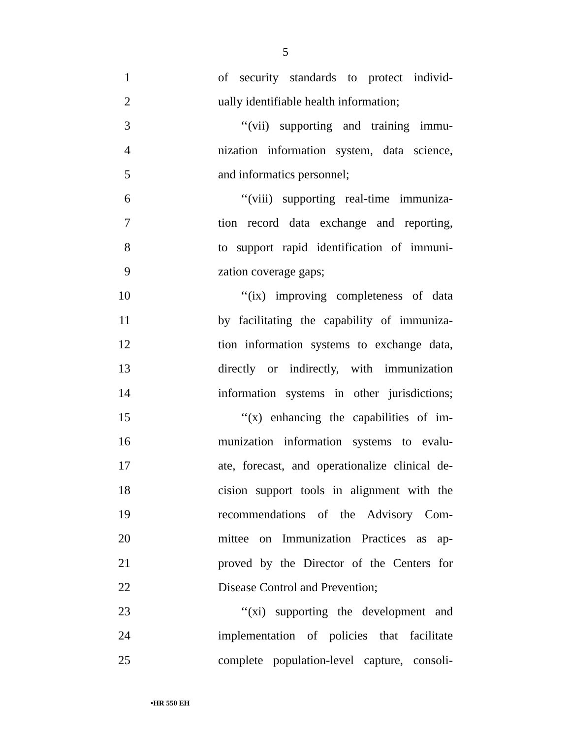5
1 of security standards to protect individ-
2 ually identifiable health information;
3 ‘‘(vii) supporting and training immu-
4 nization information system, data science,
5 and informatics personnel;
6 ‘‘(viii) supporting real-time immuniza-
7 tion record data exchange and reporting,
8 to support rapid identification of immuni-
9 zation coverage gaps;
10 ‘‘(ix) improving completeness of data
11 by facilitating the capability of immuniza-
12 tion information systems to exchange data,
13 directly or indirectly, with immunization
14 information systems in other jurisdictions;
15 ‘‘(x) enhancing the capabilities of im-
16 munization information systems to evalu-
17 ate, forecast, and operationalize clinical de-
18 cision support tools in alignment with the
19 recommendations of the Advisory Com-
20 mittee on Immunization Practices as ap-
21 proved by the Director of the Centers for
22 Disease Control and Prevention;
23 ‘‘(xi) supporting the development and
24 implementation of policies that facilitate
25 complete population-level capture, consoli-
•HR 550 EH